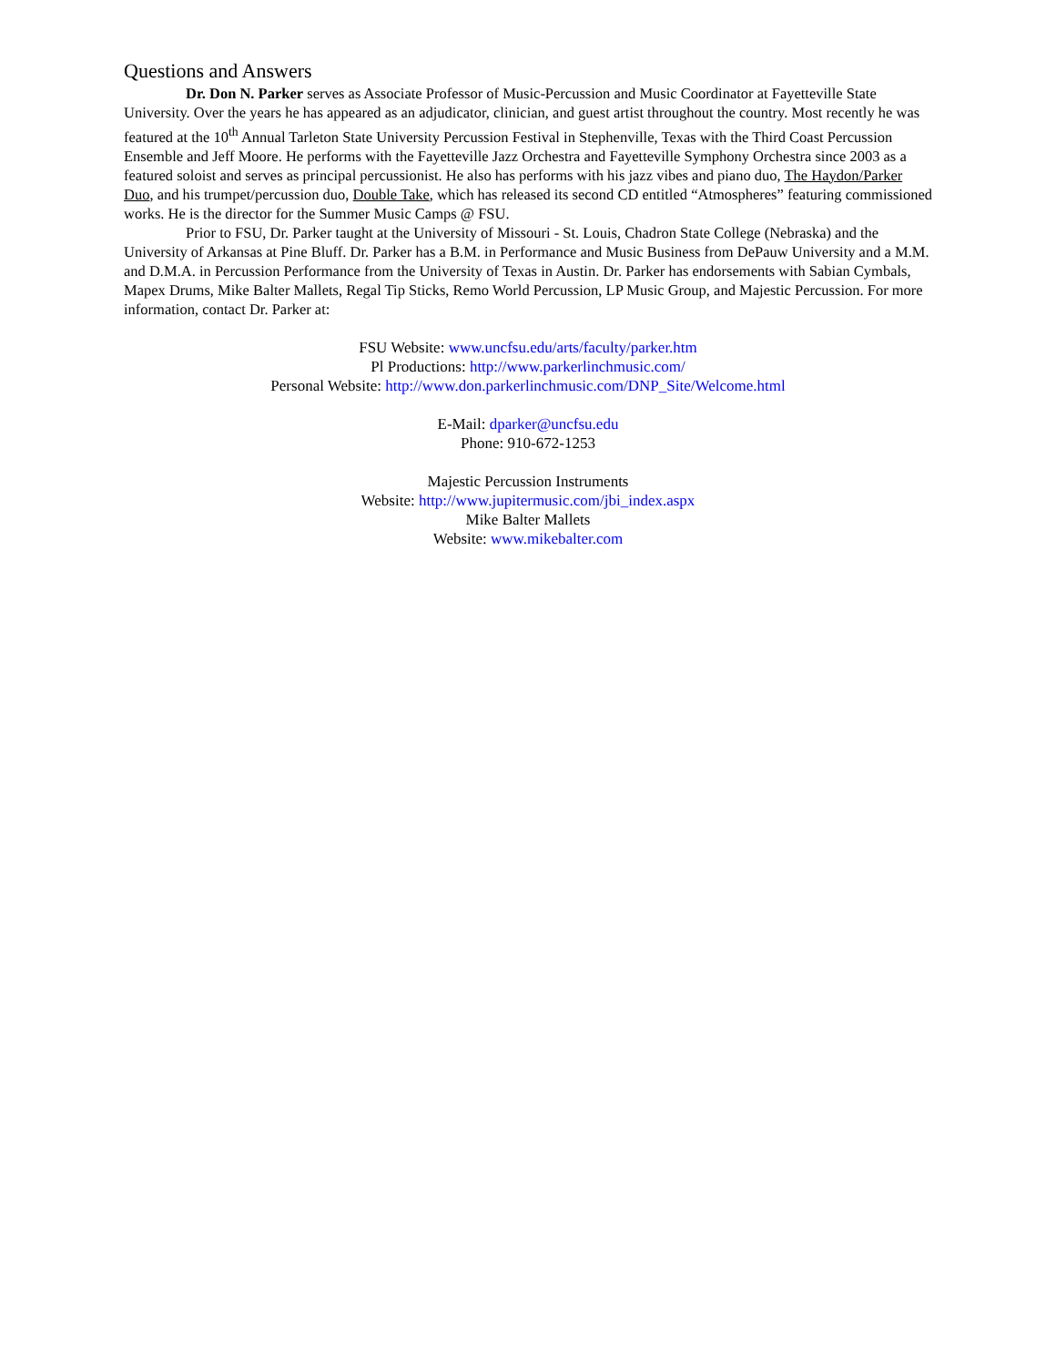Questions and Answers
Dr. Don N. Parker serves as Associate Professor of Music-Percussion and Music Coordinator at Fayetteville State University. Over the years he has appeared as an adjudicator, clinician, and guest artist throughout the country. Most recently he was featured at the 10<sup>th</sup> Annual Tarleton State University Percussion Festival in Stephenville, Texas with the Third Coast Percussion Ensemble and Jeff Moore. He performs with the Fayetteville Jazz Orchestra and Fayetteville Symphony Orchestra since 2003 as a featured soloist and serves as principal percussionist. He also has performs with his jazz vibes and piano duo, The Haydon/Parker Duo, and his trumpet/percussion duo, Double Take, which has released its second CD entitled “Atmospheres” featuring commissioned works. He is the director for the Summer Music Camps @ FSU.
Prior to FSU, Dr. Parker taught at the University of Missouri - St. Louis, Chadron State College (Nebraska) and the University of Arkansas at Pine Bluff. Dr. Parker has a B.M. in Performance and Music Business from DePauw University and a M.M. and D.M.A. in Percussion Performance from the University of Texas in Austin. Dr. Parker has endorsements with Sabian Cymbals, Mapex Drums, Mike Balter Mallets, Regal Tip Sticks, Remo World Percussion, LP Music Group, and Majestic Percussion. For more information, contact Dr. Parker at:
FSU Website: www.uncfsu.edu/arts/faculty/parker.htm
Pl Productions: http://www.parkerlinchmusic.com/
Personal Website: http://www.don.parkerlinchmusic.com/DNP_Site/Welcome.html
E-Mail: dparker@uncfsu.edu
Phone: 910-672-1253
Majestic Percussion Instruments
Website: http://www.jupitermusic.com/jbi_index.aspx
Mike Balter Mallets
Website: www.mikebalter.com